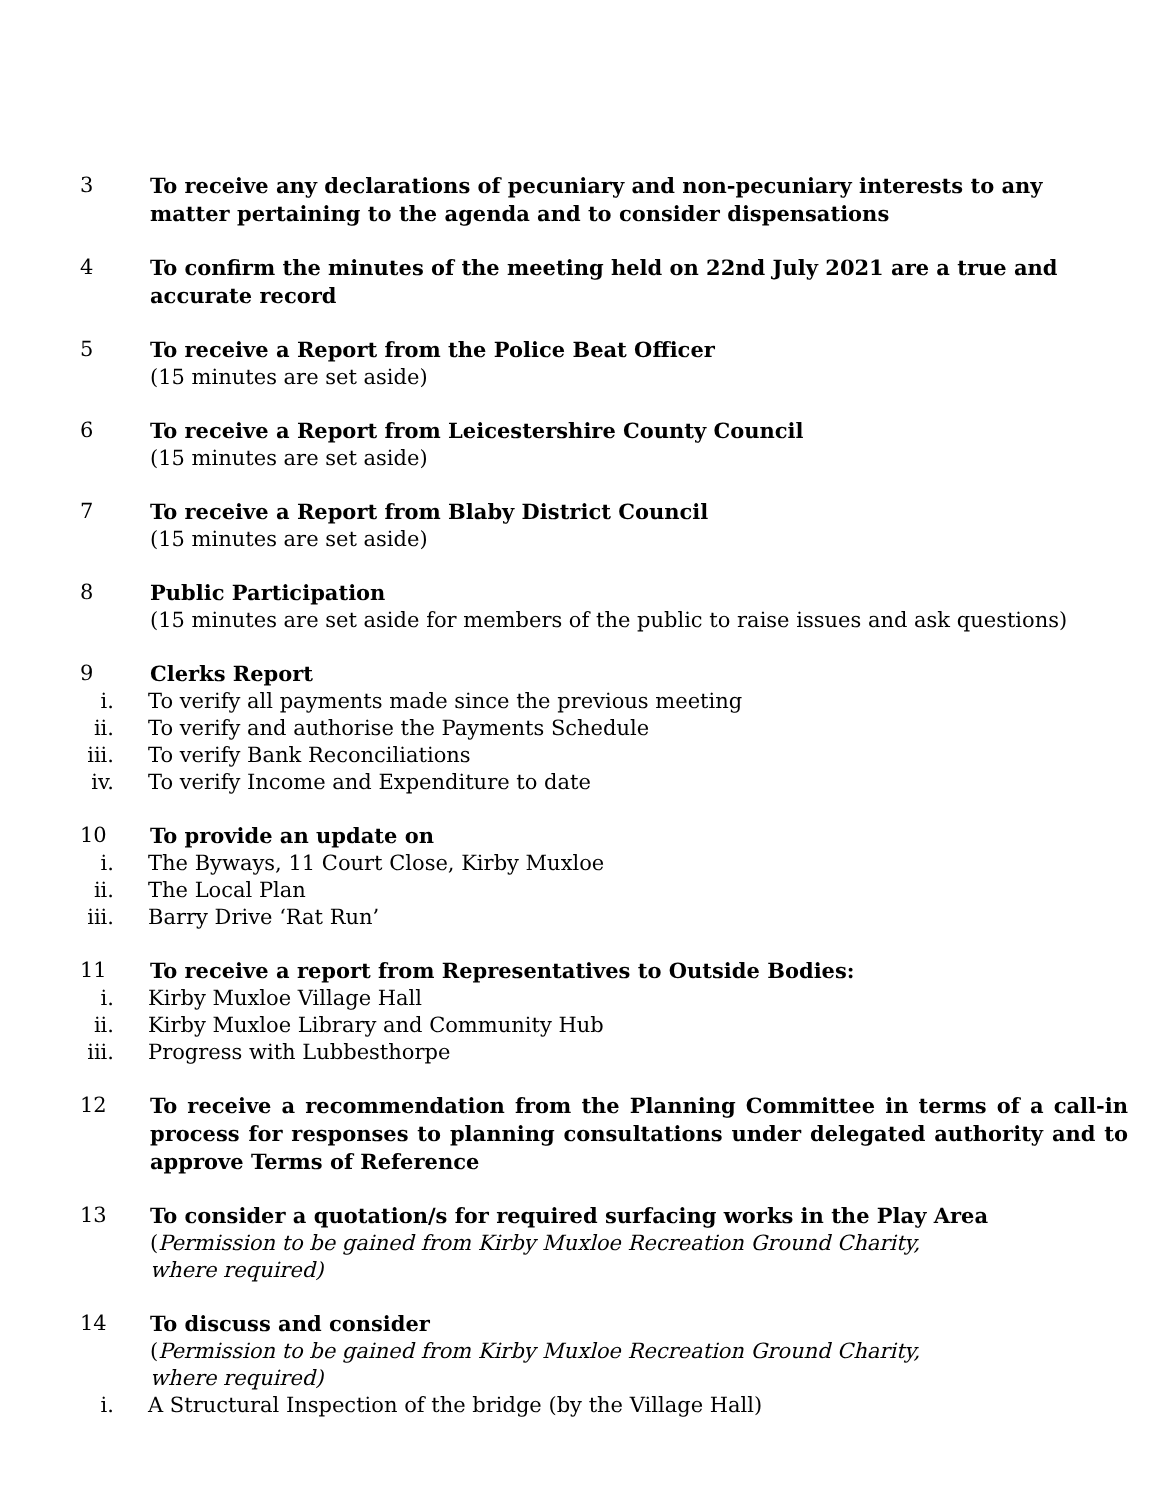3 To receive any declarations of pecuniary and non-pecuniary interests to any matter pertaining to the agenda and to consider dispensations
4 To confirm the minutes of the meeting held on 22nd July 2021 are a true and accurate record
5 To receive a Report from the Police Beat Officer
(15 minutes are set aside)
6 To receive a Report from Leicestershire County Council
(15 minutes are set aside)
7 To receive a Report from Blaby District Council
(15 minutes are set aside)
8 Public Participation
(15 minutes are set aside for members of the public to raise issues and ask questions)
9 Clerks Report
i. To verify all payments made since the previous meeting
ii.
To verify and authorise the Payments Schedule
iii.
To verify Bank Reconciliations
iv.
To verify Income and Expenditure to date
10 To provide an update on
i. The Byways, 11 Court Close, Kirby Muxloe
ii.
The Local Plan
iii.
Barry Drive ‘Rat Run’
11 To receive a report from Representatives to Outside Bodies:
i. Kirby Muxloe Village Hall
ii.
Kirby Muxloe Library and Community Hub
iii.
Progress with Lubbesthorpe
12 To receive a recommendation from the Planning Committee in terms of a call-in process for responses to planning consultations under delegated authority and to approve Terms of Reference
13 To consider a quotation/s for required surfacing works in the Play Area
(Permission to be gained from Kirby Muxloe Recreation Ground Charity,
where required)
14 To discuss and consider
(Permission to be gained from Kirby Muxloe Recreation Ground Charity,
where required)
i. A Structural Inspection of the bridge (by the Village Hall)